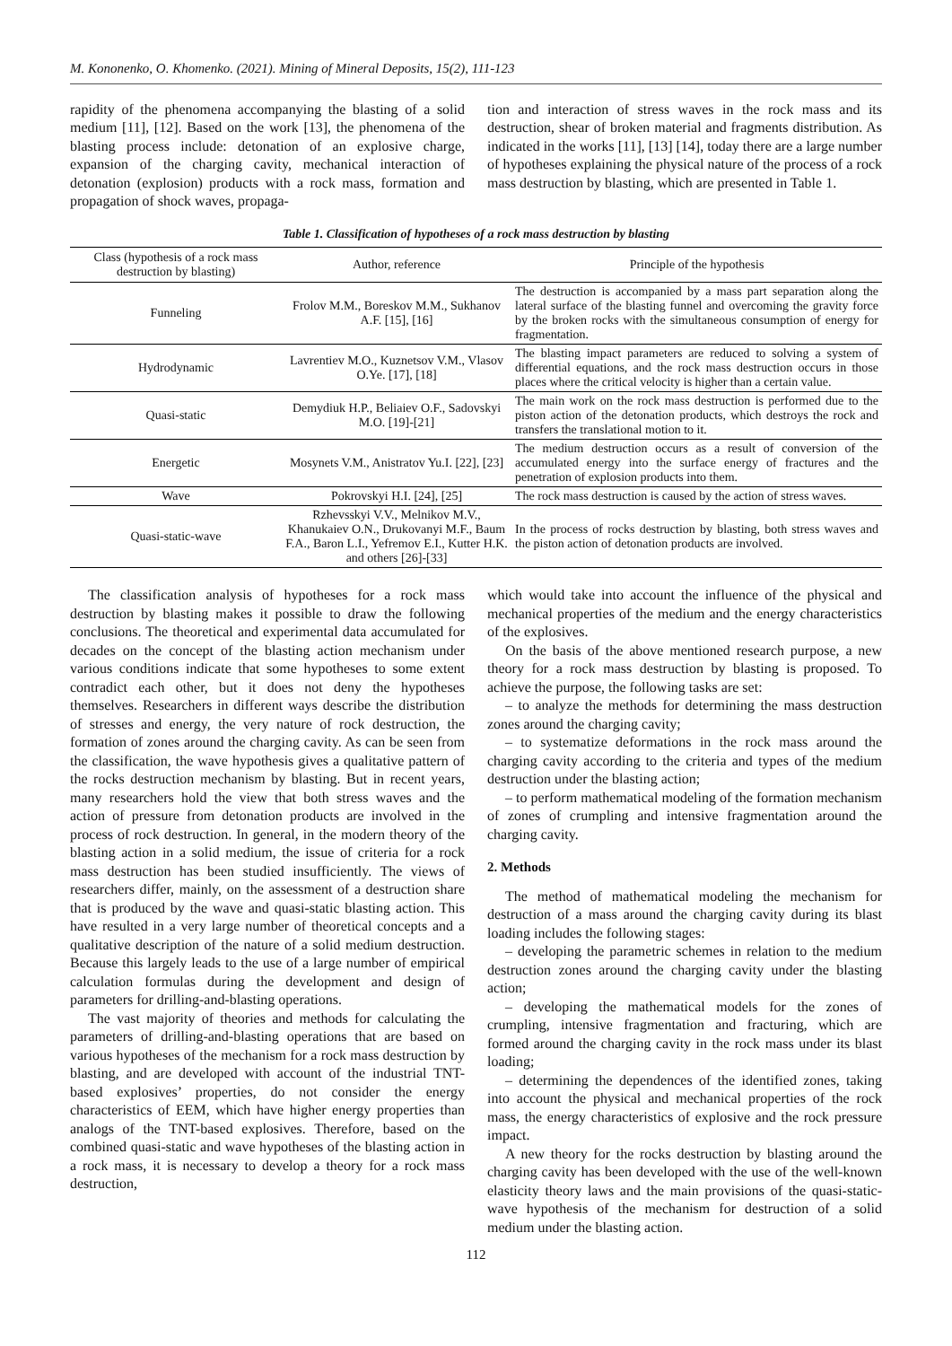M. Kononenko, O. Khomenko. (2021). Mining of Mineral Deposits, 15(2), 111-123
rapidity of the phenomena accompanying the blasting of a solid medium [11], [12]. Based on the work [13], the phenomena of the blasting process include: detonation of an explosive charge, expansion of the charging cavity, mechanical interaction of detonation (explosion) products with a rock mass, formation and propagation of shock waves, propaga-
tion and interaction of stress waves in the rock mass and its destruction, shear of broken material and fragments distribution. As indicated in the works [11], [13] [14], today there are a large number of hypotheses explaining the physical nature of the process of a rock mass destruction by blasting, which are presented in Table 1.
Table 1. Classification of hypotheses of a rock mass destruction by blasting
| Class (hypothesis of a rock mass destruction by blasting) | Author, reference | Principle of the hypothesis |
| --- | --- | --- |
| Funneling | Frolov M.M., Boreskov M.M., Sukhanov A.F. [15], [16] | The destruction is accompanied by a mass part separation along the lateral surface of the blasting funnel and overcoming the gravity force by the broken rocks with the simultaneous consumption of energy for fragmentation. |
| Hydrodynamic | Lavrentiev M.O., Kuznetsov V.M., Vlasov O.Ye. [17], [18] | The blasting impact parameters are reduced to solving a system of differential equations, and the rock mass destruction occurs in those places where the critical velocity is higher than a certain value. |
| Quasi-static | Demydiuk H.P., Beliaiev O.F., Sadovskyi M.O. [19]-[21] | The main work on the rock mass destruction is performed due to the piston action of the detonation products, which destroys the rock and transfers the translational motion to it. |
| Energetic | Mosynets V.M., Anistratov Yu.I. [22], [23] | The medium destruction occurs as a result of conversion of the accumulated energy into the surface energy of fractures and the penetration of explosion products into them. |
| Wave | Pokrovskyi H.I. [24], [25] | The rock mass destruction is caused by the action of stress waves. |
| Quasi-static-wave | Rzhevsskyi V.V., Melnikov M.V., Khanukaiev O.N., Drukovanyi M.F., Baum F.A., Baron L.I., Yefremov E.I., Kutter H.K. and others [26]-[33] | In the process of rocks destruction by blasting, both stress waves and the piston action of detonation products are involved. |
The classification analysis of hypotheses for a rock mass destruction by blasting makes it possible to draw the following conclusions. The theoretical and experimental data accumulated for decades on the concept of the blasting action mechanism under various conditions indicate that some hypotheses to some extent contradict each other, but it does not deny the hypotheses themselves. Researchers in different ways describe the distribution of stresses and energy, the very nature of rock destruction, the formation of zones around the charging cavity. As can be seen from the classification, the wave hypothesis gives a qualitative pattern of the rocks destruction mechanism by blasting. But in recent years, many researchers hold the view that both stress waves and the action of pressure from detonation products are involved in the process of rock destruction. In general, in the modern theory of the blasting action in a solid medium, the issue of criteria for a rock mass destruction has been studied insufficiently. The views of researchers differ, mainly, on the assessment of a destruction share that is produced by the wave and quasi-static blasting action. This have resulted in a very large number of theoretical concepts and a qualitative description of the nature of a solid medium destruction. Because this largely leads to the use of a large number of empirical calculation formulas during the development and design of parameters for drilling-and-blasting operations.
The vast majority of theories and methods for calculating the parameters of drilling-and-blasting operations that are based on various hypotheses of the mechanism for a rock mass destruction by blasting, and are developed with account of the industrial TNT-based explosives’ properties, do not consider the energy characteristics of EEM, which have higher energy properties than analogs of the TNT-based explosives. Therefore, based on the combined quasi-static and wave hypotheses of the blasting action in a rock mass, it is necessary to develop a theory for a rock mass destruction,
which would take into account the influence of the physical and mechanical properties of the medium and the energy characteristics of the explosives.
On the basis of the above mentioned research purpose, a new theory for a rock mass destruction by blasting is proposed. To achieve the purpose, the following tasks are set:
– to analyze the methods for determining the mass destruction zones around the charging cavity;
– to systematize deformations in the rock mass around the charging cavity according to the criteria and types of the medium destruction under the blasting action;
– to perform mathematical modeling of the formation mechanism of zones of crumpling and intensive fragmentation around the charging cavity.
2. Methods
The method of mathematical modeling the mechanism for destruction of a mass around the charging cavity during its blast loading includes the following stages:
– developing the parametric schemes in relation to the medium destruction zones around the charging cavity under the blasting action;
– developing the mathematical models for the zones of crumpling, intensive fragmentation and fracturing, which are formed around the charging cavity in the rock mass under its blast loading;
– determining the dependences of the identified zones, taking into account the physical and mechanical properties of the rock mass, the energy characteristics of explosive and the rock pressure impact.
A new theory for the rocks destruction by blasting around the charging cavity has been developed with the use of the well-known elasticity theory laws and the main provisions of the quasi-static-wave hypothesis of the mechanism for destruction of a solid medium under the blasting action.
112